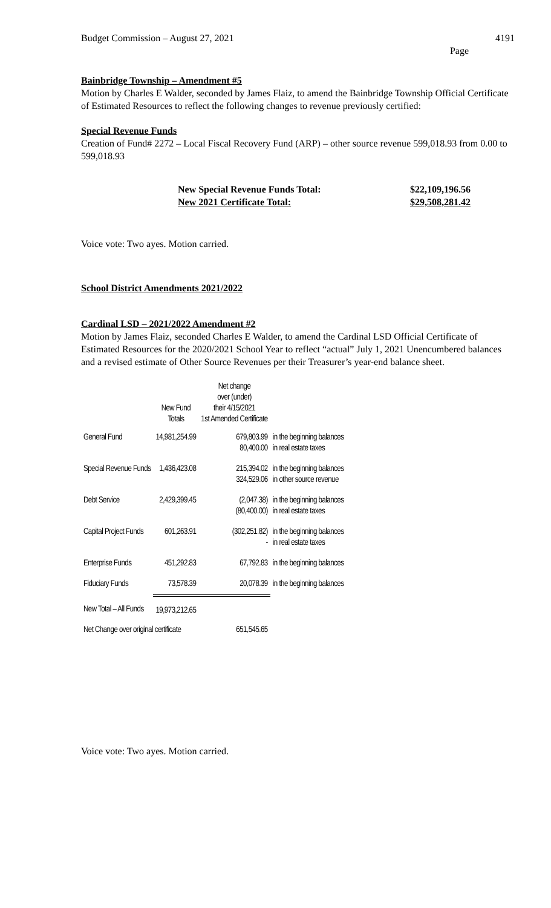Budget Commission – August 27, 2021 4191
Page
Bainbridge Township – Amendment #5
Motion by Charles E Walder, seconded by James Flaiz, to amend the Bainbridge Township Official Certificate of Estimated Resources to reflect the following changes to revenue previously certified:
Special Revenue Funds
Creation of Fund# 2272 – Local Fiscal Recovery Fund (ARP) – other source revenue 599,018.93 from 0.00 to 599,018.93
| New Special Revenue Funds Total: | $22,109,196.56 |
| New 2021 Certificate Total: | $29,508,281.42 |
Voice vote: Two ayes. Motion carried.
School District Amendments 2021/2022
Cardinal LSD – 2021/2022 Amendment #2
Motion by James Flaiz, seconded Charles E Walder, to amend the Cardinal LSD Official Certificate of Estimated Resources for the 2020/2021 School Year to reflect “actual” July 1, 2021 Unencumbered balances and a revised estimate of Other Source Revenues per their Treasurer’s year-end balance sheet.
| | New Fund Totals | Net change over (under) their 4/15/2021 1st Amended Certificate | |
| --- | --- | --- | --- |
| General Fund | 14,981,254.99 | 679,803.99 80,400.00 | in the beginning balances in real estate taxes |
| Special Revenue Funds | 1,436,423.08 | 215,394.02 324,529.06 | in the beginning balances in other source revenue |
| Debt Service | 2,429,399.45 | (2,047.38) (80,400.00) | in the beginning balances in real estate taxes |
| Capital Project Funds | 601,263.91 | (302,251.82) - | in the beginning balances in real estate taxes |
| Enterprise Funds | 451,292.83 | 67,792.83 | in the beginning balances |
| Fiduciary Funds | 73,578.39 | 20,078.39 | in the beginning balances |
| New Total – All Funds | 19,973,212.65 | | |
| Net Change over original certificate | | 651,545.65 | |
Voice vote: Two ayes. Motion carried.